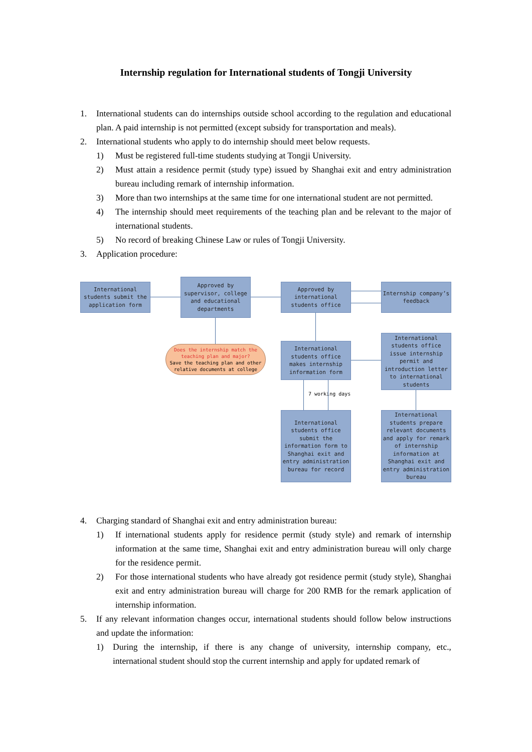Internship regulation for International students of Tongji University
1. International students can do internships outside school according to the regulation and educational plan. A paid internship is not permitted (except subsidy for transportation and meals).
2. International students who apply to do internship should meet below requests.
1) Must be registered full-time students studying at Tongji University.
2) Must attain a residence permit (study type) issued by Shanghai exit and entry administration bureau including remark of internship information.
3) More than two internships at the same time for one international student are not permitted.
4) The internship should meet requirements of the teaching plan and be relevant to the major of international students.
5) No record of breaking Chinese Law or rules of Tongji University.
3. Application procedure:
International students submit the application form
Approved by supervisor, college and educational departments
Approved by international students office
Internship company’s feedback
Does the internship match the teaching plan and major?
Save the teaching plan and other relative documents at college
International students office makes internship information form
International students office issue internship permit and introduction letter to international students
7 working days
International students office submit the information form to Shanghai exit and entry administration bureau for record
International students prepare relevant documents and apply for remark of internship information at Shanghai exit and entry administration bureau
4. Charging standard of Shanghai exit and entry administration bureau:
1) If international students apply for residence permit (study style) and remark of internship information at the same time, Shanghai exit and entry administration bureau will only charge for the residence permit.
2) For those international students who have already got residence permit (study style), Shanghai exit and entry administration bureau will charge for 200 RMB for the remark application of internship information.
5. If any relevant information changes occur, international students should follow below instructions and update the information:
1) During the internship, if there is any change of university, internship company, etc., international student should stop the current internship and apply for updated remark of